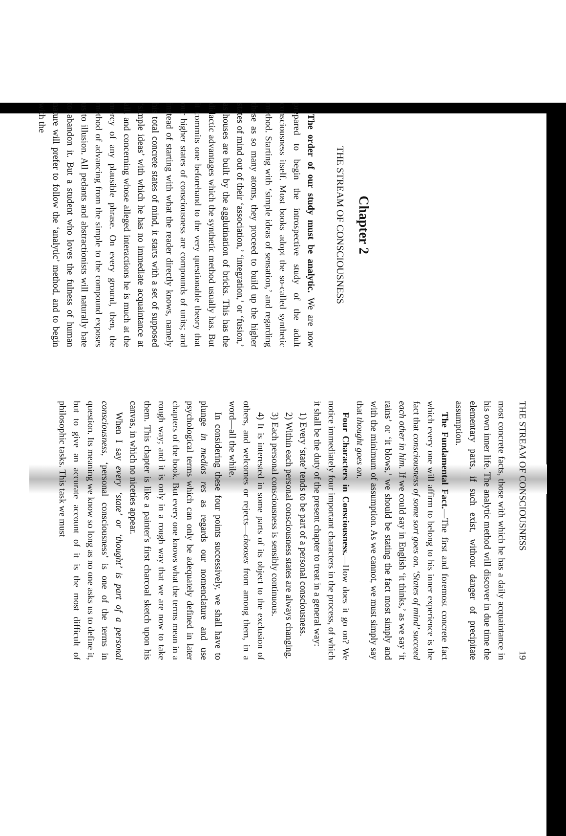Chapter 2
THE STREAM OF CONSCIOUSNESS
The order of our study must be analytic. We are now prepared to begin the introspective study of the adult consciousness itself. Most books adopt the so-called synthetic method. Starting with ‘simple ideas of sensation,’ and regarding these as so many atoms, they proceed to build up the higher states of mind out of their ‘association,’ ‘integration,’ or ‘fusion,’ as houses are built by the agglutination of bricks. This has the didactic advantages which the synthetic method usually has. But it commits one beforehand to the very questionable theory that our higher states of consciousness are compounds of units; and instead of starting with what the reader directly knows, namely his total concrete states of mind, it starts with a set of supposed ‘simple ideas’ with which he has no immediate acquaintance at all, and concerning whose alleged interactions he is much at the mercy of any plausible phrase. On every ground, then, the method of advancing from the simple to the compound exposes us to illusion. All pedants and abstractionists will naturally hate to abandon it. But a student who loves the fulness of human nature will prefer to follow the ‘analytic’ method, and to begin with the
THE STREAM OF CONSCIOUSNESS 19
most concrete facts, those with which he has a daily acquaintance in his own inner life. The analytic method will discover in due time the elementary parts, if such exist, without danger of precipitate assumption.
The Fundamental Fact.—The first and foremost concrete fact which every one will affirm to belong to his inner experience is the fact that consciousness of some sort goes on. ‘States of mind’ succeed each other in him. If we could say in English ‘it thinks,’ as we say ‘it rains’ or ‘it blows,’ we should be stating the fact most simply and with the minimum of assumption. As we cannot, we must simply say that thought goes on.
Four Characters in Consciousness.—How does it go on? We notice immediately four important characters in the process, of which it shall be the duty of the present chapter to treat in a general way:
1) Every ‘state’ tends to be part of a personal consciousness.
2) Within each personal consciousness states are always changing.
3) Each personal consciousness is sensibly continuous.
4) It is interested in some parts of its object to the exclusion of others, and welcomes or rejects—chooses from among them, in a word—all the while.
In considering these four points successively, we shall have to plunge in medias res as regards our nomenclature and use psychological terms which can only be adequately defined in later chapters of the book. But every one knows what the terms mean in a rough way; and it is only in a rough way that we are now to take them. This chapter is like a painter's first charcoal sketch upon his canvas, in which no niceties appear.
When I say every ‘state’ or ‘thought’ is part of a personal consciousness, ‘personal consciousness’ is one of the terms in question. Its meaning we know so long as no one asks us to define it, but to give an accurate account of it is the most difficult of philosophic tasks. This task we must